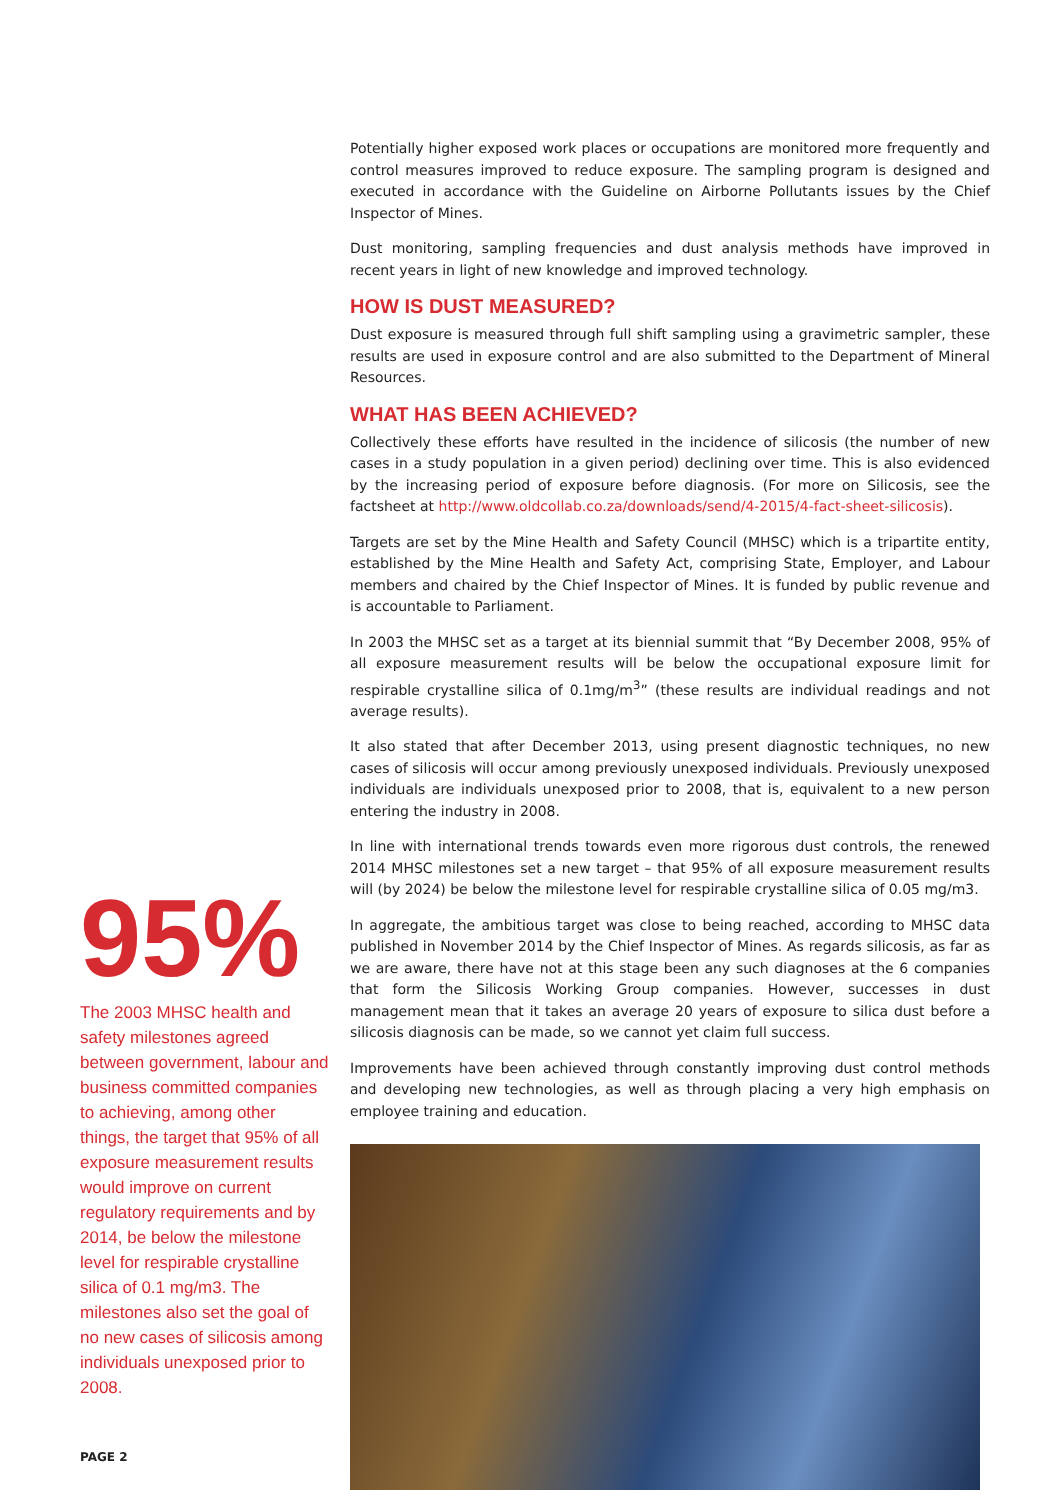95%
The 2003 MHSC health and safety milestones agreed between government, labour and business committed companies to achieving, among other things, the target that 95% of all exposure measurement results would improve on current regulatory requirements and by 2014, be below the milestone level for respirable crystalline silica of 0.1 mg/m3. The milestones also set the goal of no new cases of silicosis among individuals unexposed prior to 2008.
Potentially higher exposed work places or occupations are monitored more frequently and control measures improved to reduce exposure. The sampling program is designed and executed in accordance with the Guideline on Airborne Pollutants issues by the Chief Inspector of Mines.
Dust monitoring, sampling frequencies and dust analysis methods have improved in recent years in light of new knowledge and improved technology.
HOW IS DUST MEASURED?
Dust exposure is measured through full shift sampling using a gravimetric sampler, these results are used in exposure control and are also submitted to the Department of Mineral Resources.
WHAT HAS BEEN ACHIEVED?
Collectively these efforts have resulted in the incidence of silicosis (the number of new cases in a study population in a given period) declining over time. This is also evidenced by the increasing period of exposure before diagnosis. (For more on Silicosis, see the factsheet at http://www.oldcollab.co.za/downloads/send/4-2015/4-fact-sheet-silicosis).
Targets are set by the Mine Health and Safety Council (MHSC) which is a tripartite entity, established by the Mine Health and Safety Act, comprising State, Employer, and Labour members and chaired by the Chief Inspector of Mines. It is funded by public revenue and is accountable to Parliament.
In 2003 the MHSC set as a target at its biennial summit that “By December 2008, 95% of all exposure measurement results will be below the occupational exposure limit for respirable crystalline silica of 0.1mg/m<sup>3</sup>” (these results are individual readings and not average results).
It also stated that after December 2013, using present diagnostic techniques, no new cases of silicosis will occur among previously unexposed individuals. Previously unexposed individuals are individuals unexposed prior to 2008, that is, equivalent to a new person entering the industry in 2008.
In line with international trends towards even more rigorous dust controls, the renewed 2014 MHSC milestones set a new target – that 95% of all exposure measurement results will (by 2024) be below the milestone level for respirable crystalline silica of 0.05 mg/m3.
In aggregate, the ambitious target was close to being reached, according to MHSC data published in November 2014 by the Chief Inspector of Mines. As regards silicosis, as far as we are aware, there have not at this stage been any such diagnoses at the 6 companies that form the Silicosis Working Group companies. However, successes in dust management mean that it takes an average 20 years of exposure to silica dust before a silicosis diagnosis can be made, so we cannot yet claim full success.
Improvements have been achieved through constantly improving dust control methods and developing new technologies, as well as through placing a very high emphasis on employee training and education.
PAGE 2